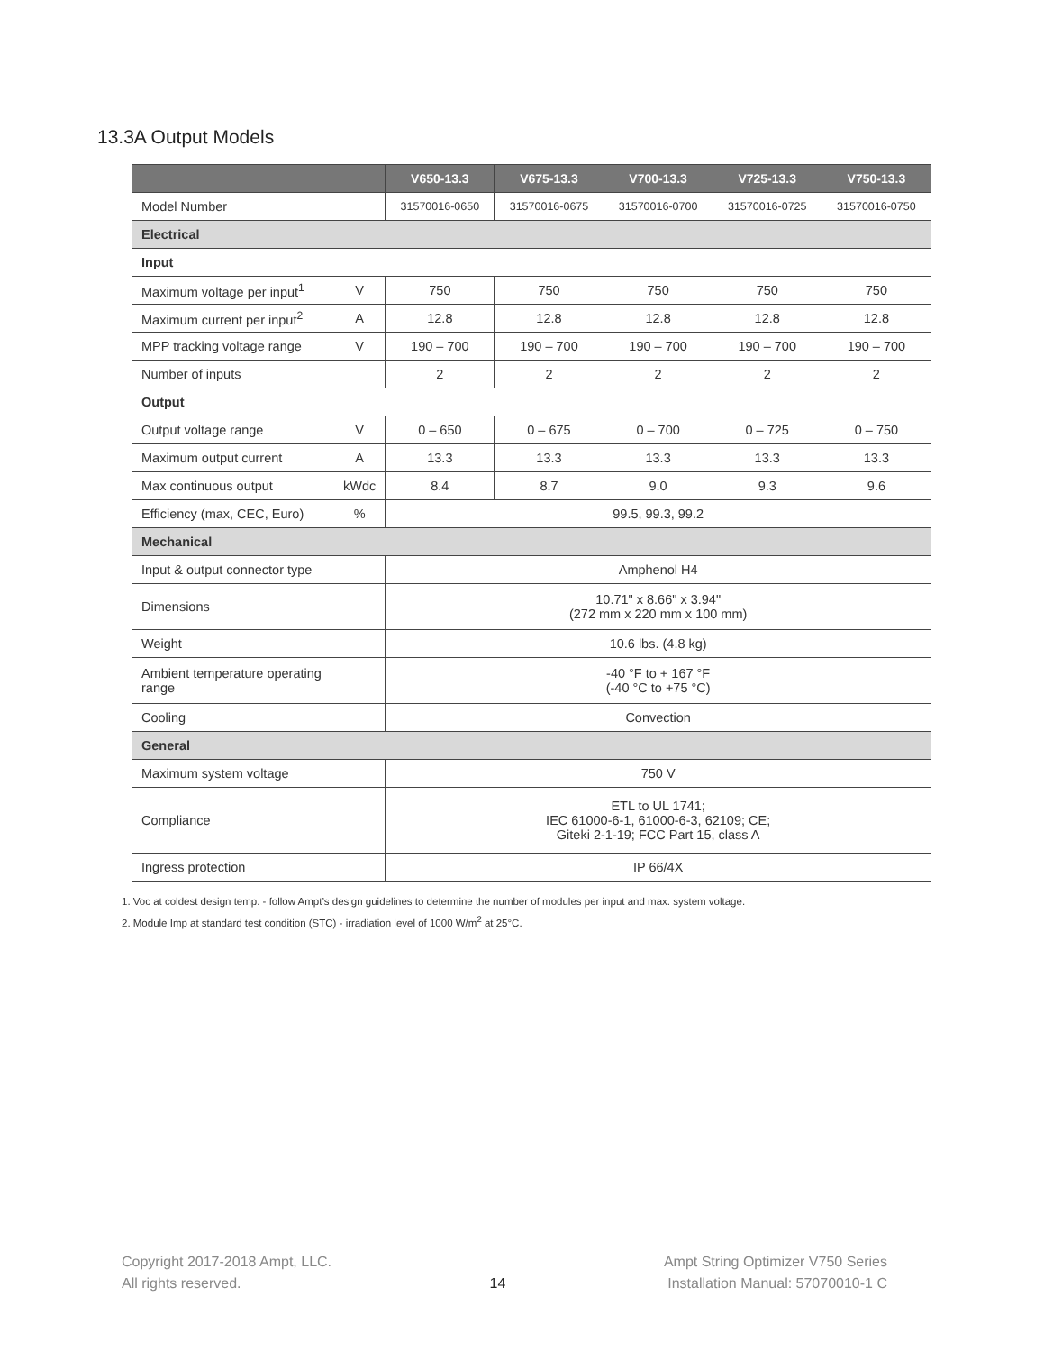13.3A Output Models
| | | V650-13.3 | V675-13.3 | V700-13.3 | V725-13.3 | V750-13.3 |
| --- | --- | --- | --- | --- | --- | --- |
| Model Number | | 31570016-0650 | 31570016-0675 | 31570016-0700 | 31570016-0725 | 31570016-0750 |
| Electrical | | | | | | |
| Input | | | | | | |
| Maximum voltage per input<sup>1</sup> | V | 750 | 750 | 750 | 750 | 750 |
| Maximum current per input<sup>2</sup> | A | 12.8 | 12.8 | 12.8 | 12.8 | 12.8 |
| MPP tracking voltage range | V | 190 – 700 | 190 – 700 | 190 – 700 | 190 – 700 | 190 – 700 |
| Number of inputs | | 2 | 2 | 2 | 2 | 2 |
| Output | | | | | | |
| Output voltage range | V | 0 – 650 | 0 – 675 | 0 – 700 | 0 – 725 | 0 – 750 |
| Maximum output current | A | 13.3 | 13.3 | 13.3 | 13.3 | 13.3 |
| Max continuous output | kWdc | 8.4 | 8.7 | 9.0 | 9.3 | 9.6 |
| Efficiency (max, CEC, Euro) | % | 99.5, 99.3, 99.2 | | | | |
| Mechanical | | | | | | |
| Input & output connector type | | Amphenol H4 | | | | |
| Dimensions | | 10.71" x 8.66" x 3.94" (272 mm x 220 mm x 100 mm) | | | | |
| Weight | | 10.6 lbs. (4.8 kg) | | | | |
| Ambient temperature operating range | | -40 °F to + 167 °F (-40 °C to +75 °C) | | | | |
| Cooling | | Convection | | | | |
| General | | | | | | |
| Maximum system voltage | | 750 V | | | | |
| Compliance | | ETL to UL 1741; IEC 61000-6-1, 61000-6-3, 62109; CE; Giteki 2-1-19; FCC Part 15, class A | | | | |
| Ingress protection | | IP 66/4X | | | | |
1. Voc at coldest design temp. - follow Ampt’s design guidelines to determine the number of modules per input and max. system voltage.
2. Module Imp at standard test condition (STC) - irradiation level of 1000 W/m<sup>2</sup> at 25°C.
Copyright 2017-2018 Ampt, LLC.
All rights reserved.
14 Ampt String Optimizer V750 Series
Installation Manual: 57070010-1 C